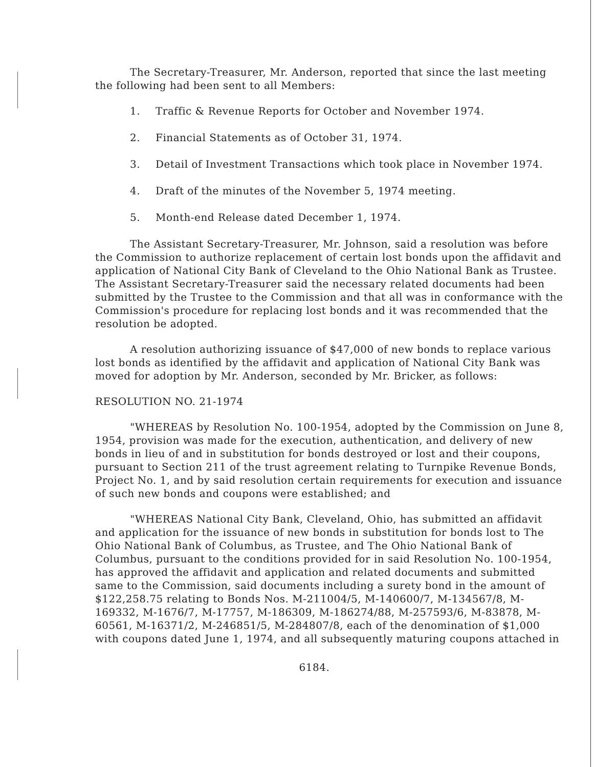The Secretary-Treasurer, Mr. Anderson, reported that since the last meeting the following had been sent to all Members:
1. Traffic & Revenue Reports for October and November 1974.
2. Financial Statements as of October 31, 1974.
3. Detail of Investment Transactions which took place in November 1974.
4. Draft of the minutes of the November 5, 1974 meeting.
5. Month-end Release dated December 1, 1974.
The Assistant Secretary-Treasurer, Mr. Johnson, said a resolution was before the Commission to authorize replacement of certain lost bonds upon the affidavit and application of National City Bank of Cleveland to the Ohio National Bank as Trustee. The Assistant Secretary-Treasurer said the necessary related documents had been submitted by the Trustee to the Commission and that all was in conformance with the Commission's procedure for replacing lost bonds and it was recommended that the resolution be adopted.
A resolution authorizing issuance of $47,000 of new bonds to replace various lost bonds as identified by the affidavit and application of National City Bank was moved for adoption by Mr. Anderson, seconded by Mr. Bricker, as follows:
RESOLUTION NO. 21-1974
"WHEREAS by Resolution No. 100-1954, adopted by the Commission on June 8, 1954, provision was made for the execution, authentication, and delivery of new bonds in lieu of and in substitution for bonds destroyed or lost and their coupons, pursuant to Section 211 of the trust agreement relating to Turnpike Revenue Bonds, Project No. 1, and by said resolution certain requirements for execution and issuance of such new bonds and coupons were established; and
"WHEREAS National City Bank, Cleveland, Ohio, has submitted an affidavit and application for the issuance of new bonds in substitution for bonds lost to The Ohio National Bank of Columbus, as Trustee, and The Ohio National Bank of Columbus, pursuant to the conditions provided for in said Resolution No. 100-1954, has approved the affidavit and application and related documents and submitted same to the Commission, said documents including a surety bond in the amount of $122,258.75 relating to Bonds Nos. M-211004/5, M-140600/7, M-134567/8, M-169332, M-1676/7, M-17757, M-186309, M-186274/88, M-257593/6, M-83878, M-60561, M-16371/2, M-246851/5, M-284807/8, each of the denomination of $1,000 with coupons dated June 1, 1974, and all subsequently maturing coupons attached in
6184.